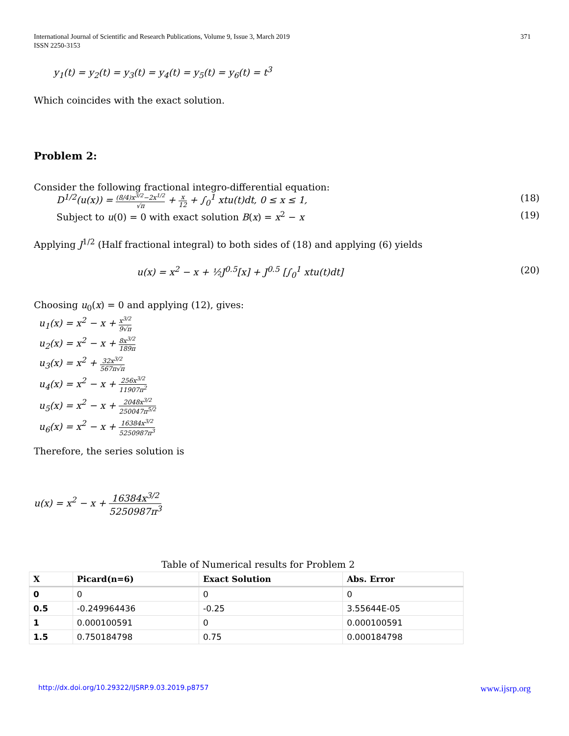International Journal of Scientific and Research Publications, Volume 9, Issue 3, March 2019
ISSN 2250-3153
371
y<sub>1</sub>(t) = y<sub>2</sub>(t) = y<sub>3</sub>(t) = y<sub>4</sub>(t) = y<sub>5</sub>(t) = y<sub>6</sub>(t) = t<sup>3</sup>
Which coincides with the exact solution.
Problem 2:
Consider the following fractional integro-differential equation:
D<sup>1/2</sup>(u(x)) = (8/4)x<sup>3/2</sup>−2x<sup>1/2</sup> √π + x 12 + ∫<sub>0</sub><sup>1</sup> xtu(t)dt, 0 ≤ x ≤ 1, (18)
Subject to u(0) = 0 with exact solution B(x) = x<sup>2</sup> − x (19)
Applying J<sup>1/2</sup> (Half fractional integral) to both sides of (18) and applying (6) yields
u(x) = x<sup>2</sup> − x + ½J<sup>0.5</sup>[x] + J<sup>0.5</sup> [∫<sub>0</sub><sup>1</sup> xtu(t)dt] (20)
Choosing u<sub>0</sub>(x) = 0 and applying (12), gives:
u<sub>1</sub>(x) = x<sup>2</sup> − x + x<sup>3/2</sup> 9√π
u<sub>2</sub>(x) = x<sup>2</sup> − x + 8x<sup>3/2</sup> 189π
u<sub>3</sub>(x) = x<sup>2</sup> + 32x<sup>3/2</sup> 567π√π
u<sub>4</sub>(x) = x<sup>2</sup> − x + 256x<sup>3/2</sup> 11907π<sup>2</sup>
u<sub>5</sub>(x) = x<sup>2</sup> − x + 2048x<sup>3/2</sup> 250047π<sup>5/2</sup>
u<sub>6</sub>(x) = x<sup>2</sup> − x + 16384x<sup>3/2</sup> 5250987π<sup>3</sup>
Therefore, the series solution is
u(x) = x<sup>2</sup> − x + 16384x<sup>3/2</sup> 5250987π<sup>3</sup>
Table of Numerical results for Problem 2
| X | Picard(n=6) | Exact Solution | Abs. Error |
| --- | --- | --- | --- |
| 0 | 0 | 0 | 0 |
| 0.5 | -0.249964436 | -0.25 | 3.55644E-05 |
| 1 | 0.000100591 | 0 | 0.000100591 |
| 1.5 | 0.750184798 | 0.75 | 0.000184798 |
http://dx.doi.org/10.29322/IJSRP.9.03.2019.p8757 www.ijsrp.org